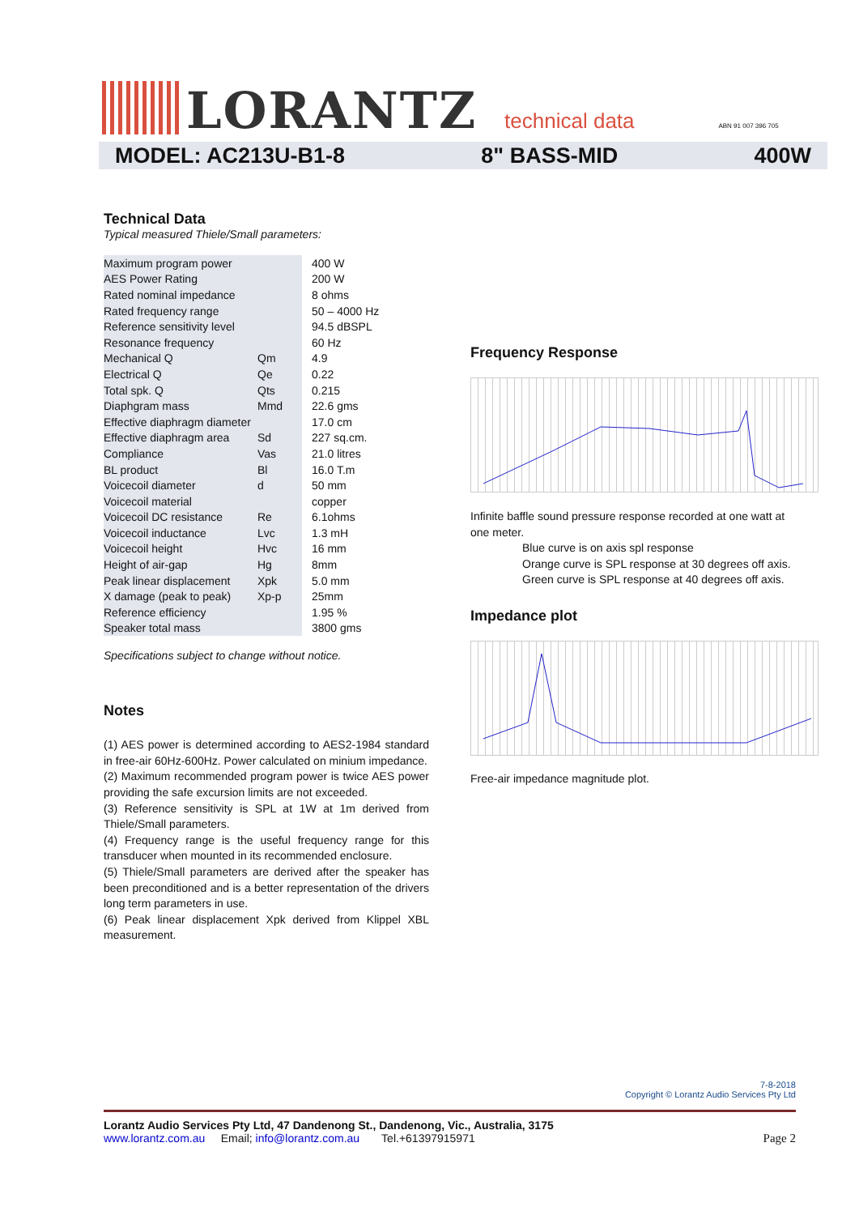LORANTZ technical data ABN 91 007 396 705
MODEL: AC213U-B1-8 8" BASS-MID 400W
Technical Data
Typical measured Thiele/Small parameters:
| Maximum program power | | 400 W |
| AES Power Rating | | 200 W |
| Rated nominal impedance | | 8 ohms |
| Rated frequency range | | 50 – 4000 Hz |
| Reference sensitivity level | | 94.5 dBSPL |
| Resonance frequency | | 60 Hz |
| Mechanical Q | Qm | 4.9 |
| Electrical Q | Qe | 0.22 |
| Total spk. Q | Qts | 0.215 |
| Diaphgram mass | Mmd | 22.6 gms |
| Effective diaphragm diameter | | 17.0 cm |
| Effective diaphragm area | Sd | 227 sq.cm. |
| Compliance | Vas | 21.0 litres |
| BL product | Bl | 16.0 T.m |
| Voicecoil diameter | d | 50 mm |
| Voicecoil material | | copper |
| Voicecoil DC resistance | Re | 6.1ohms |
| Voicecoil inductance | Lvc | 1.3 mH |
| Voicecoil height | Hvc | 16 mm |
| Height of air-gap | Hg | 8mm |
| Peak linear displacement | Xpk | 5.0 mm |
| X damage (peak to peak) | Xp-p | 25mm |
| Reference efficiency | | 1.95 % |
| Speaker total mass | | 3800 gms |
Specifications subject to change without notice.
Notes
(1) AES power is determined according to AES2-1984 standard in free-air 60Hz-600Hz. Power calculated on minium impedance.
(2) Maximum recommended program power is twice AES power providing the safe excursion limits are not exceeded.
(3) Reference sensitivity is SPL at 1W at 1m derived from Thiele/Small parameters.
(4) Frequency range is the useful frequency range for this transducer when mounted in its recommended enclosure.
(5) Thiele/Small parameters are derived after the speaker has been preconditioned and is a better representation of the drivers long term parameters in use.
(6) Peak linear displacement Xpk derived from Klippel XBL measurement.
Frequency Response
Infinite baffle sound pressure response recorded at one watt at one meter.
Blue curve is on axis spl response
Orange curve is SPL response at 30 degrees off axis.
Green curve is SPL response at 40 degrees off axis.
Impedance plot
Free-air impedance magnitude plot.
7-8-2018
Copyright © Lorantz Audio Services Pty Ltd
Lorantz Audio Services Pty Ltd, 47 Dandenong St., Dandenong, Vic., Australia, 3175
www.lorantz.com.au Email; info@lorantz.com.au Tel.+61397915971 Page 2